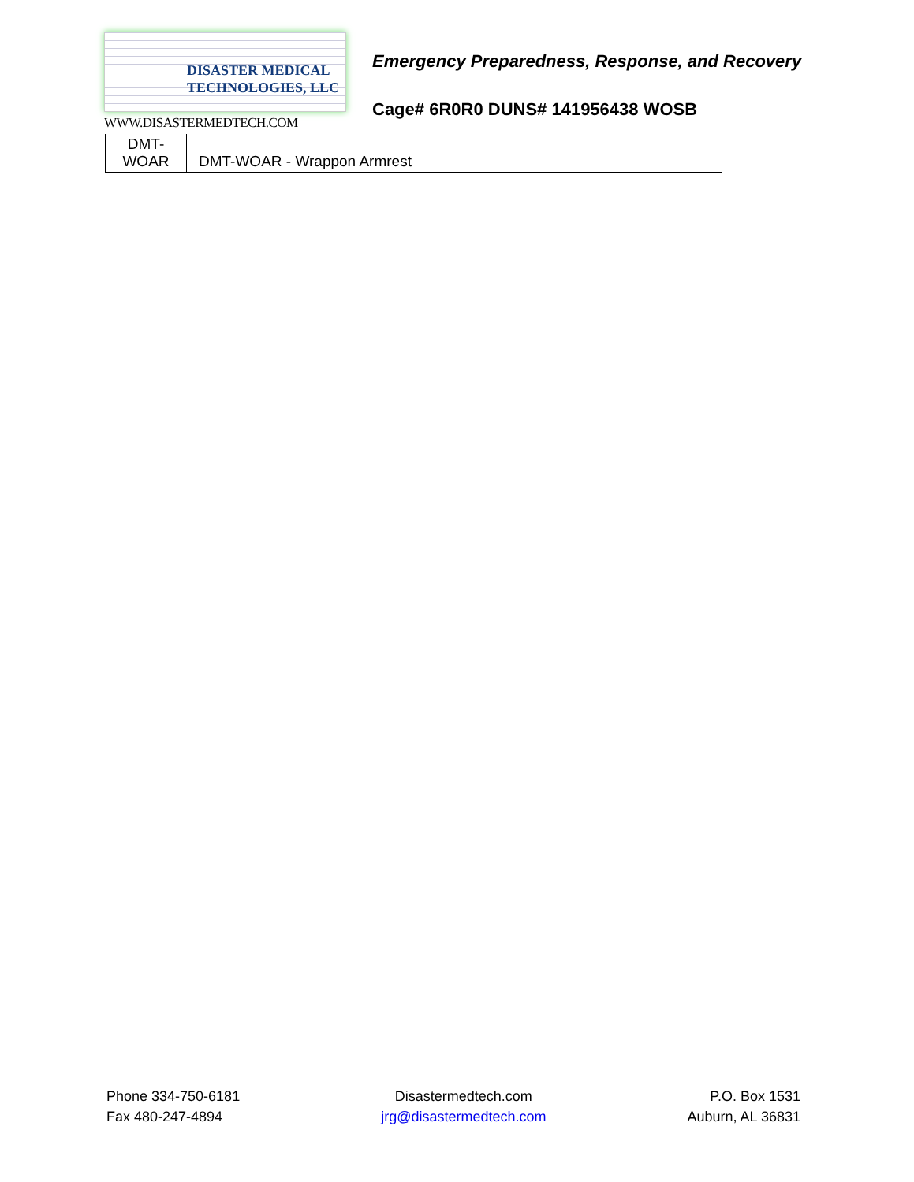DISASTER MEDICAL
TECHNOLOGIES, LLC
WWW.DISASTERMEDTECH.COM
Emergency Preparedness, Response, and Recovery
Cage# 6R0R0 DUNS# 141956438 WOSB
| DMT- WOAR | DMT-WOAR - Wrappon Armrest |
Phone 334-750-6181
Fax 480-247-4894
Disastermedtech.com
jrg@disastermedtech.com
P.O. Box 1531
Auburn, AL 36831